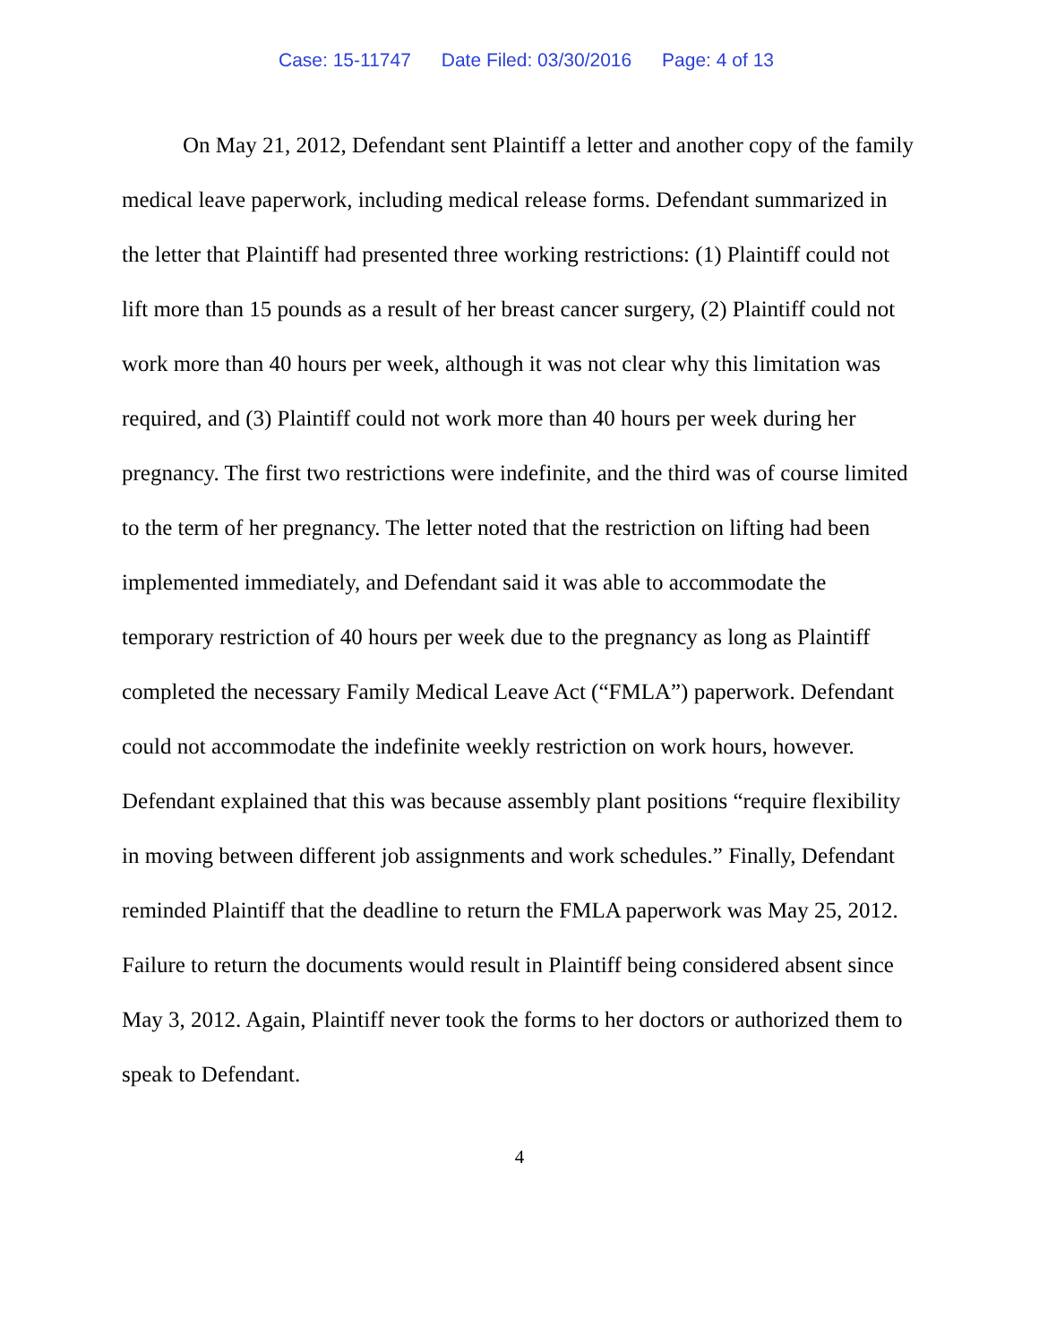Case: 15-11747 Date Filed: 03/30/2016 Page: 4 of 13
On May 21, 2012, Defendant sent Plaintiff a letter and another copy of the family medical leave paperwork, including medical release forms. Defendant summarized in the letter that Plaintiff had presented three working restrictions: (1) Plaintiff could not lift more than 15 pounds as a result of her breast cancer surgery, (2) Plaintiff could not work more than 40 hours per week, although it was not clear why this limitation was required, and (3) Plaintiff could not work more than 40 hours per week during her pregnancy. The first two restrictions were indefinite, and the third was of course limited to the term of her pregnancy. The letter noted that the restriction on lifting had been implemented immediately, and Defendant said it was able to accommodate the temporary restriction of 40 hours per week due to the pregnancy as long as Plaintiff completed the necessary Family Medical Leave Act (“FMLA”) paperwork. Defendant could not accommodate the indefinite weekly restriction on work hours, however. Defendant explained that this was because assembly plant positions “require flexibility in moving between different job assignments and work schedules.” Finally, Defendant reminded Plaintiff that the deadline to return the FMLA paperwork was May 25, 2012. Failure to return the documents would result in Plaintiff being considered absent since May 3, 2012. Again, Plaintiff never took the forms to her doctors or authorized them to speak to Defendant.
4